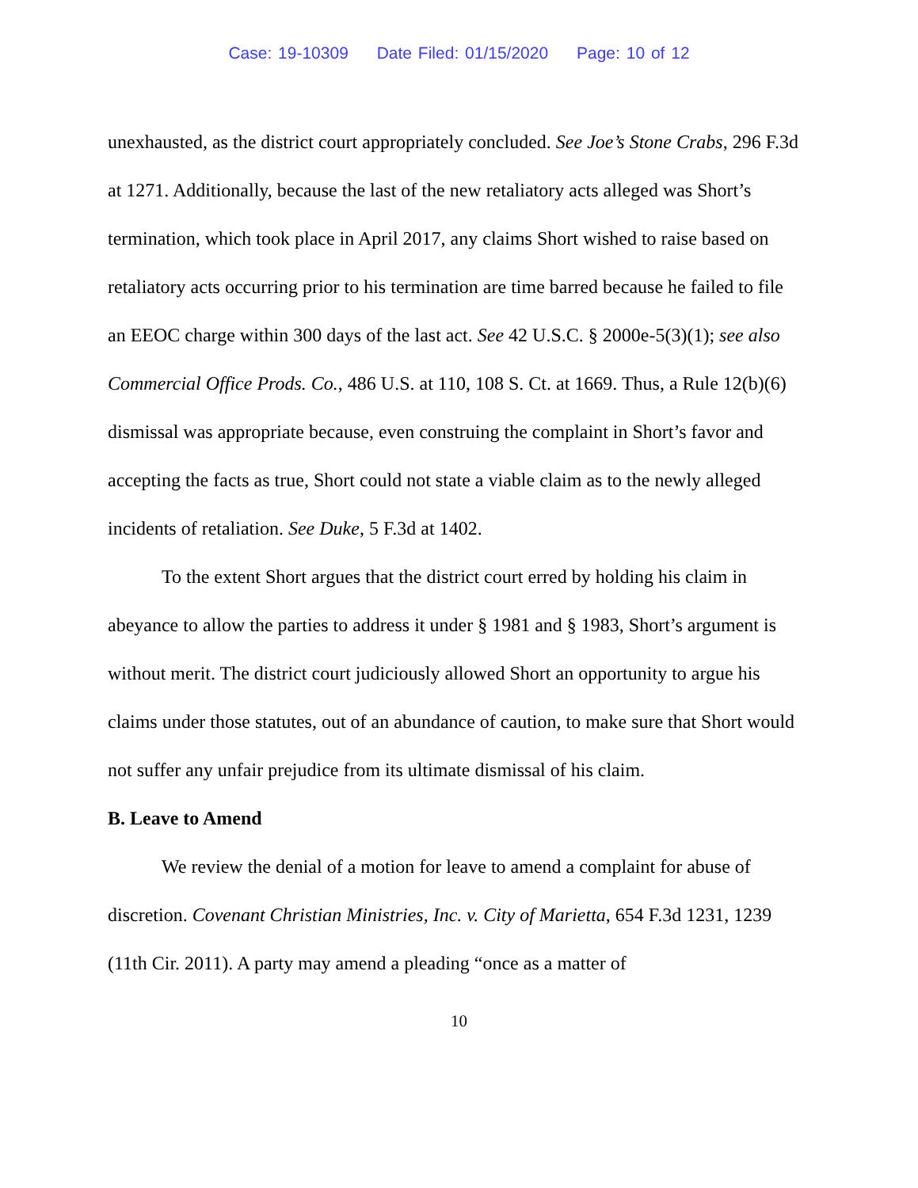Case: 19-10309 Date Filed: 01/15/2020 Page: 10 of 12
unexhausted, as the district court appropriately concluded. See Joe’s Stone Crabs, 296 F.3d at 1271. Additionally, because the last of the new retaliatory acts alleged was Short’s termination, which took place in April 2017, any claims Short wished to raise based on retaliatory acts occurring prior to his termination are time barred because he failed to file an EEOC charge within 300 days of the last act. See 42 U.S.C. § 2000e-5(3)(1); see also Commercial Office Prods. Co., 486 U.S. at 110, 108 S. Ct. at 1669. Thus, a Rule 12(b)(6) dismissal was appropriate because, even construing the complaint in Short’s favor and accepting the facts as true, Short could not state a viable claim as to the newly alleged incidents of retaliation. See Duke, 5 F.3d at 1402.
To the extent Short argues that the district court erred by holding his claim in abeyance to allow the parties to address it under § 1981 and § 1983, Short’s argument is without merit. The district court judiciously allowed Short an opportunity to argue his claims under those statutes, out of an abundance of caution, to make sure that Short would not suffer any unfair prejudice from its ultimate dismissal of his claim.
B. Leave to Amend
We review the denial of a motion for leave to amend a complaint for abuse of discretion. Covenant Christian Ministries, Inc. v. City of Marietta, 654 F.3d 1231, 1239 (11th Cir. 2011). A party may amend a pleading “once as a matter of
10